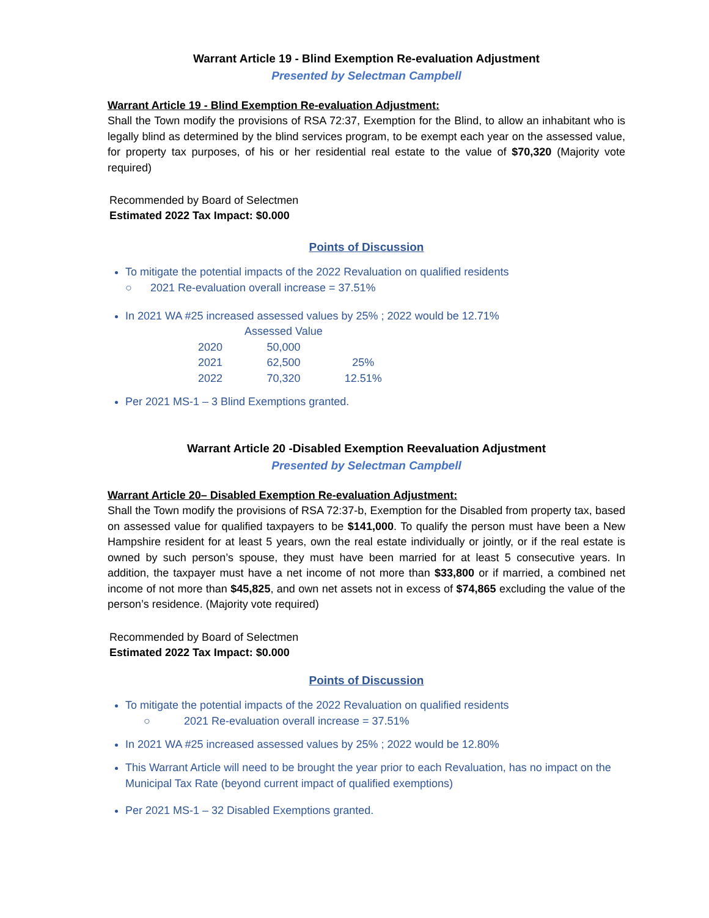Warrant Article 19 - Blind Exemption Re-evaluation Adjustment
Presented by Selectman Campbell
Warrant Article 19 - Blind Exemption Re-evaluation Adjustment:
Shall the Town modify the provisions of RSA 72:37, Exemption for the Blind, to allow an inhabitant who is legally blind as determined by the blind services program, to be exempt each year on the assessed value, for property tax purposes, of his or her residential real estate to the value of $70,320 (Majority vote required)
Recommended by Board of Selectmen
Estimated 2022 Tax Impact: $0.000
Points of Discussion
To mitigate the potential impacts of the 2022 Revaluation on qualified residents
○ 2021 Re-evaluation overall increase = 37.51%
In 2021 WA #25 increased assessed values by 25% ; 2022 would be 12.71%
| | Assessed Value | |
| --- | --- | --- |
| 2020 | 50,000 | |
| 2021 | 62,500 | 25% |
| 2022 | 70,320 | 12.51% |
Per 2021 MS-1 – 3 Blind Exemptions granted.
Warrant Article 20 -Disabled Exemption Reevaluation Adjustment
Presented by Selectman Campbell
Warrant Article 20– Disabled Exemption Re-evaluation Adjustment:
Shall the Town modify the provisions of RSA 72:37-b, Exemption for the Disabled from property tax, based on assessed value for qualified taxpayers to be $141,000. To qualify the person must have been a New Hampshire resident for at least 5 years, own the real estate individually or jointly, or if the real estate is owned by such person’s spouse, they must have been married for at least 5 consecutive years. In addition, the taxpayer must have a net income of not more than $33,800 or if married, a combined net income of not more than $45,825, and own net assets not in excess of $74,865 excluding the value of the person’s residence. (Majority vote required)
Recommended by Board of Selectmen
Estimated 2022 Tax Impact: $0.000
Points of Discussion
To mitigate the potential impacts of the 2022 Revaluation on qualified residents
○ 2021 Re-evaluation overall increase = 37.51%
In 2021 WA #25 increased assessed values by 25% ; 2022 would be 12.80%
This Warrant Article will need to be brought the year prior to each Revaluation, has no impact on the Municipal Tax Rate (beyond current impact of qualified exemptions)
Per 2021 MS-1 – 32 Disabled Exemptions granted.